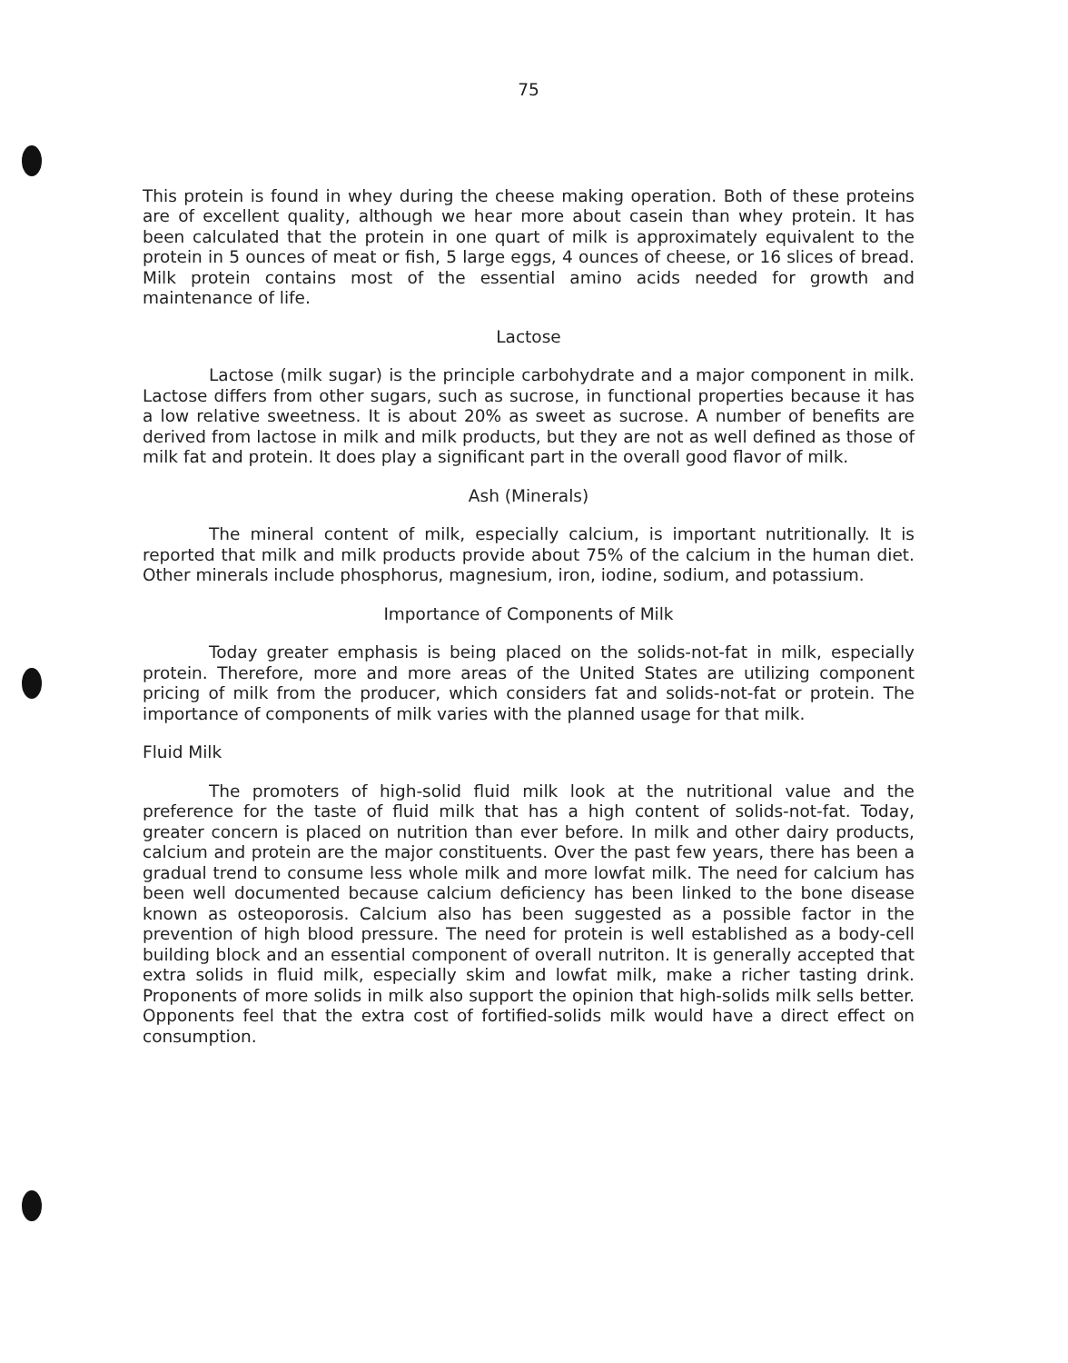75
This protein is found in whey during the cheese making operation. Both of these proteins are of excellent quality, although we hear more about casein than whey protein. It has been calculated that the protein in one quart of milk is approximately equivalent to the protein in 5 ounces of meat or fish, 5 large eggs, 4 ounces of cheese, or 16 slices of bread. Milk protein contains most of the essential amino acids needed for growth and maintenance of life.
Lactose
Lactose (milk sugar) is the principle carbohydrate and a major component in milk. Lactose differs from other sugars, such as sucrose, in functional properties because it has a low relative sweetness. It is about 20% as sweet as sucrose. A number of benefits are derived from lactose in milk and milk products, but they are not as well defined as those of milk fat and protein. It does play a significant part in the overall good flavor of milk.
Ash (Minerals)
The mineral content of milk, especially calcium, is important nutritionally. It is reported that milk and milk products provide about 75% of the calcium in the human diet. Other minerals include phosphorus, magnesium, iron, iodine, sodium, and potassium.
Importance of Components of Milk
Today greater emphasis is being placed on the solids-not-fat in milk, especially protein. Therefore, more and more areas of the United States are utilizing component pricing of milk from the producer, which considers fat and solids-not-fat or protein. The importance of components of milk varies with the planned usage for that milk.
Fluid Milk
The promoters of high-solid fluid milk look at the nutritional value and the preference for the taste of fluid milk that has a high content of solids-not-fat. Today, greater concern is placed on nutrition than ever before. In milk and other dairy products, calcium and protein are the major constituents. Over the past few years, there has been a gradual trend to consume less whole milk and more lowfat milk. The need for calcium has been well documented because calcium deficiency has been linked to the bone disease known as osteoporosis. Calcium also has been suggested as a possible factor in the prevention of high blood pressure. The need for protein is well established as a body-cell building block and an essential component of overall nutriton. It is generally accepted that extra solids in fluid milk, especially skim and lowfat milk, make a richer tasting drink. Proponents of more solids in milk also support the opinion that high-solids milk sells better. Opponents feel that the extra cost of fortified-solids milk would have a direct effect on consumption.